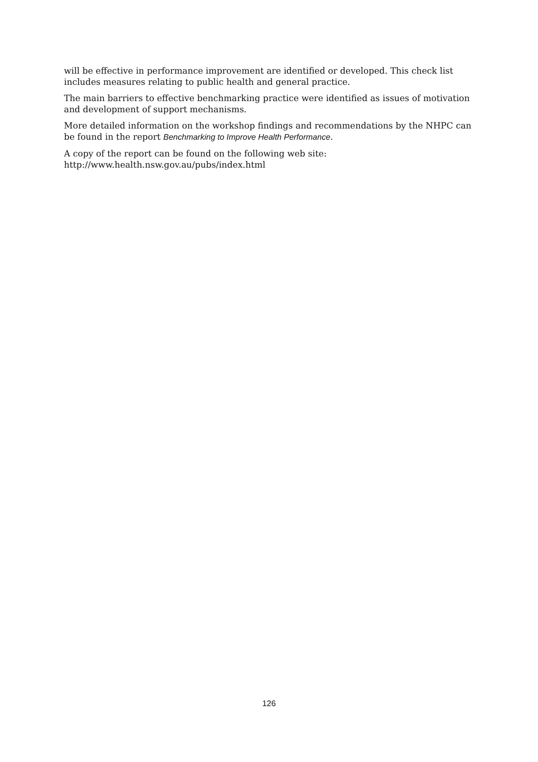will be effective in performance improvement are identified or developed. This check list includes measures relating to public health and general practice.
The main barriers to effective benchmarking practice were identified as issues of motivation and development of support mechanisms.
More detailed information on the workshop findings and recommendations by the NHPC can be found in the report Benchmarking to Improve Health Performance.
A copy of the report can be found on the following web site:
http://www.health.nsw.gov.au/pubs/index.html
126